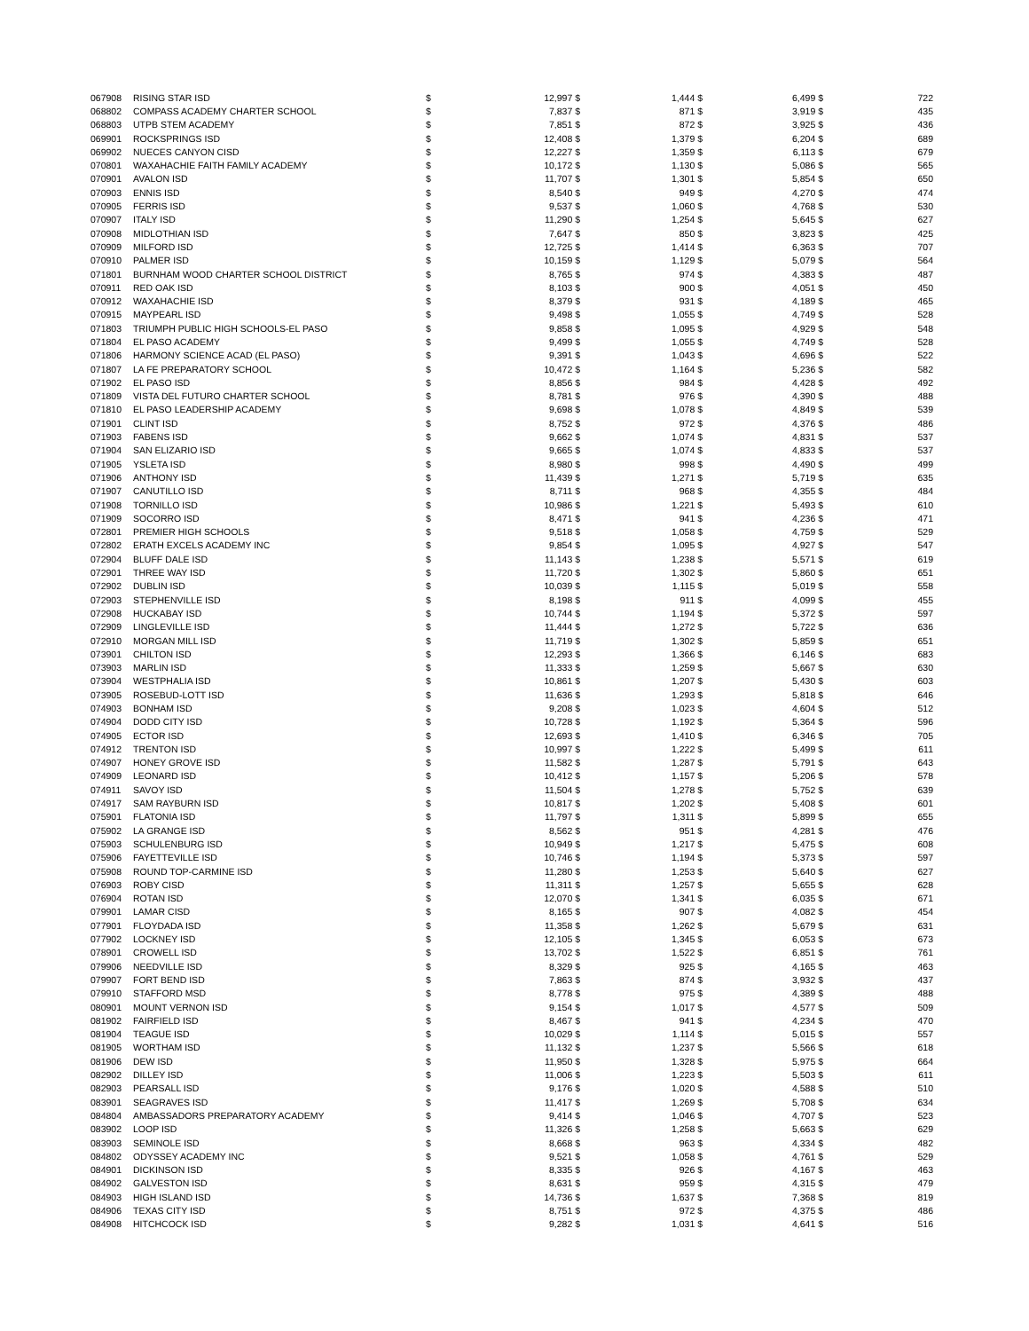| 067908 | RISING STAR ISD | $ | 12,997 $ | 1,444 $ | 6,499 $ | 722 |
| 068802 | COMPASS ACADEMY CHARTER SCHOOL | $ | 7,837 $ | 871 $ | 3,919 $ | 435 |
| 068803 | UTPB STEM ACADEMY | $ | 7,851 $ | 872 $ | 3,925 $ | 436 |
| 069901 | ROCKSPRINGS ISD | $ | 12,408 $ | 1,379 $ | 6,204 $ | 689 |
| 069902 | NUECES CANYON CISD | $ | 12,227 $ | 1,359 $ | 6,113 $ | 679 |
| 070801 | WAXAHACHIE FAITH FAMILY ACADEMY | $ | 10,172 $ | 1,130 $ | 5,086 $ | 565 |
| 070901 | AVALON ISD | $ | 11,707 $ | 1,301 $ | 5,854 $ | 650 |
| 070903 | ENNIS ISD | $ | 8,540 $ | 949 $ | 4,270 $ | 474 |
| 070905 | FERRIS ISD | $ | 9,537 $ | 1,060 $ | 4,768 $ | 530 |
| 070907 | ITALY ISD | $ | 11,290 $ | 1,254 $ | 5,645 $ | 627 |
| 070908 | MIDLOTHIAN ISD | $ | 7,647 $ | 850 $ | 3,823 $ | 425 |
| 070909 | MILFORD ISD | $ | 12,725 $ | 1,414 $ | 6,363 $ | 707 |
| 070910 | PALMER ISD | $ | 10,159 $ | 1,129 $ | 5,079 $ | 564 |
| 071801 | BURNHAM WOOD CHARTER SCHOOL DISTRICT | $ | 8,765 $ | 974 $ | 4,383 $ | 487 |
| 070911 | RED OAK ISD | $ | 8,103 $ | 900 $ | 4,051 $ | 450 |
| 070912 | WAXAHACHIE ISD | $ | 8,379 $ | 931 $ | 4,189 $ | 465 |
| 070915 | MAYPEARL ISD | $ | 9,498 $ | 1,055 $ | 4,749 $ | 528 |
| 071803 | TRIUMPH PUBLIC HIGH SCHOOLS-EL PASO | $ | 9,858 $ | 1,095 $ | 4,929 $ | 548 |
| 071804 | EL PASO ACADEMY | $ | 9,499 $ | 1,055 $ | 4,749 $ | 528 |
| 071806 | HARMONY SCIENCE ACAD (EL PASO) | $ | 9,391 $ | 1,043 $ | 4,696 $ | 522 |
| 071807 | LA FE PREPARATORY SCHOOL | $ | 10,472 $ | 1,164 $ | 5,236 $ | 582 |
| 071902 | EL PASO ISD | $ | 8,856 $ | 984 $ | 4,428 $ | 492 |
| 071809 | VISTA DEL FUTURO CHARTER SCHOOL | $ | 8,781 $ | 976 $ | 4,390 $ | 488 |
| 071810 | EL PASO LEADERSHIP ACADEMY | $ | 9,698 $ | 1,078 $ | 4,849 $ | 539 |
| 071901 | CLINT ISD | $ | 8,752 $ | 972 $ | 4,376 $ | 486 |
| 071903 | FABENS ISD | $ | 9,662 $ | 1,074 $ | 4,831 $ | 537 |
| 071904 | SAN ELIZARIO ISD | $ | 9,665 $ | 1,074 $ | 4,833 $ | 537 |
| 071905 | YSLETA ISD | $ | 8,980 $ | 998 $ | 4,490 $ | 499 |
| 071906 | ANTHONY ISD | $ | 11,439 $ | 1,271 $ | 5,719 $ | 635 |
| 071907 | CANUTILLO ISD | $ | 8,711 $ | 968 $ | 4,355 $ | 484 |
| 071908 | TORNILLO ISD | $ | 10,986 $ | 1,221 $ | 5,493 $ | 610 |
| 071909 | SOCORRO ISD | $ | 8,471 $ | 941 $ | 4,236 $ | 471 |
| 072801 | PREMIER HIGH SCHOOLS | $ | 9,518 $ | 1,058 $ | 4,759 $ | 529 |
| 072802 | ERATH EXCELS ACADEMY INC | $ | 9,854 $ | 1,095 $ | 4,927 $ | 547 |
| 072904 | BLUFF DALE ISD | $ | 11,143 $ | 1,238 $ | 5,571 $ | 619 |
| 072901 | THREE WAY ISD | $ | 11,720 $ | 1,302 $ | 5,860 $ | 651 |
| 072902 | DUBLIN ISD | $ | 10,039 $ | 1,115 $ | 5,019 $ | 558 |
| 072903 | STEPHENVILLE ISD | $ | 8,198 $ | 911 $ | 4,099 $ | 455 |
| 072908 | HUCKABAY ISD | $ | 10,744 $ | 1,194 $ | 5,372 $ | 597 |
| 072909 | LINGLEVILLE ISD | $ | 11,444 $ | 1,272 $ | 5,722 $ | 636 |
| 072910 | MORGAN MILL ISD | $ | 11,719 $ | 1,302 $ | 5,859 $ | 651 |
| 073901 | CHILTON ISD | $ | 12,293 $ | 1,366 $ | 6,146 $ | 683 |
| 073903 | MARLIN ISD | $ | 11,333 $ | 1,259 $ | 5,667 $ | 630 |
| 073904 | WESTPHALIA ISD | $ | 10,861 $ | 1,207 $ | 5,430 $ | 603 |
| 073905 | ROSEBUD-LOTT ISD | $ | 11,636 $ | 1,293 $ | 5,818 $ | 646 |
| 074903 | BONHAM ISD | $ | 9,208 $ | 1,023 $ | 4,604 $ | 512 |
| 074904 | DODD CITY ISD | $ | 10,728 $ | 1,192 $ | 5,364 $ | 596 |
| 074905 | ECTOR ISD | $ | 12,693 $ | 1,410 $ | 6,346 $ | 705 |
| 074912 | TRENTON ISD | $ | 10,997 $ | 1,222 $ | 5,499 $ | 611 |
| 074907 | HONEY GROVE ISD | $ | 11,582 $ | 1,287 $ | 5,791 $ | 643 |
| 074909 | LEONARD ISD | $ | 10,412 $ | 1,157 $ | 5,206 $ | 578 |
| 074911 | SAVOY ISD | $ | 11,504 $ | 1,278 $ | 5,752 $ | 639 |
| 074917 | SAM RAYBURN ISD | $ | 10,817 $ | 1,202 $ | 5,408 $ | 601 |
| 075901 | FLATONIA ISD | $ | 11,797 $ | 1,311 $ | 5,899 $ | 655 |
| 075902 | LA GRANGE ISD | $ | 8,562 $ | 951 $ | 4,281 $ | 476 |
| 075903 | SCHULENBURG ISD | $ | 10,949 $ | 1,217 $ | 5,475 $ | 608 |
| 075906 | FAYETTEVILLE ISD | $ | 10,746 $ | 1,194 $ | 5,373 $ | 597 |
| 075908 | ROUND TOP-CARMINE ISD | $ | 11,280 $ | 1,253 $ | 5,640 $ | 627 |
| 076903 | ROBY CISD | $ | 11,311 $ | 1,257 $ | 5,655 $ | 628 |
| 076904 | ROTAN ISD | $ | 12,070 $ | 1,341 $ | 6,035 $ | 671 |
| 079901 | LAMAR CISD | $ | 8,165 $ | 907 $ | 4,082 $ | 454 |
| 077901 | FLOYDADA ISD | $ | 11,358 $ | 1,262 $ | 5,679 $ | 631 |
| 077902 | LOCKNEY ISD | $ | 12,105 $ | 1,345 $ | 6,053 $ | 673 |
| 078901 | CROWELL ISD | $ | 13,702 $ | 1,522 $ | 6,851 $ | 761 |
| 079906 | NEEDVILLE ISD | $ | 8,329 $ | 925 $ | 4,165 $ | 463 |
| 079907 | FORT BEND ISD | $ | 7,863 $ | 874 $ | 3,932 $ | 437 |
| 079910 | STAFFORD MSD | $ | 8,778 $ | 975 $ | 4,389 $ | 488 |
| 080901 | MOUNT VERNON ISD | $ | 9,154 $ | 1,017 $ | 4,577 $ | 509 |
| 081902 | FAIRFIELD ISD | $ | 8,467 $ | 941 $ | 4,234 $ | 470 |
| 081904 | TEAGUE ISD | $ | 10,029 $ | 1,114 $ | 5,015 $ | 557 |
| 081905 | WORTHAM ISD | $ | 11,132 $ | 1,237 $ | 5,566 $ | 618 |
| 081906 | DEW ISD | $ | 11,950 $ | 1,328 $ | 5,975 $ | 664 |
| 082902 | DILLEY ISD | $ | 11,006 $ | 1,223 $ | 5,503 $ | 611 |
| 082903 | PEARSALL ISD | $ | 9,176 $ | 1,020 $ | 4,588 $ | 510 |
| 083901 | SEAGRAVES ISD | $ | 11,417 $ | 1,269 $ | 5,708 $ | 634 |
| 084804 | AMBASSADORS PREPARATORY ACADEMY | $ | 9,414 $ | 1,046 $ | 4,707 $ | 523 |
| 083902 | LOOP ISD | $ | 11,326 $ | 1,258 $ | 5,663 $ | 629 |
| 083903 | SEMINOLE ISD | $ | 8,668 $ | 963 $ | 4,334 $ | 482 |
| 084802 | ODYSSEY ACADEMY INC | $ | 9,521 $ | 1,058 $ | 4,761 $ | 529 |
| 084901 | DICKINSON ISD | $ | 8,335 $ | 926 $ | 4,167 $ | 463 |
| 084902 | GALVESTON ISD | $ | 8,631 $ | 959 $ | 4,315 $ | 479 |
| 084903 | HIGH ISLAND ISD | $ | 14,736 $ | 1,637 $ | 7,368 $ | 819 |
| 084906 | TEXAS CITY ISD | $ | 8,751 $ | 972 $ | 4,375 $ | 486 |
| 084908 | HITCHCOCK ISD | $ | 9,282 $ | 1,031 $ | 4,641 $ | 516 |